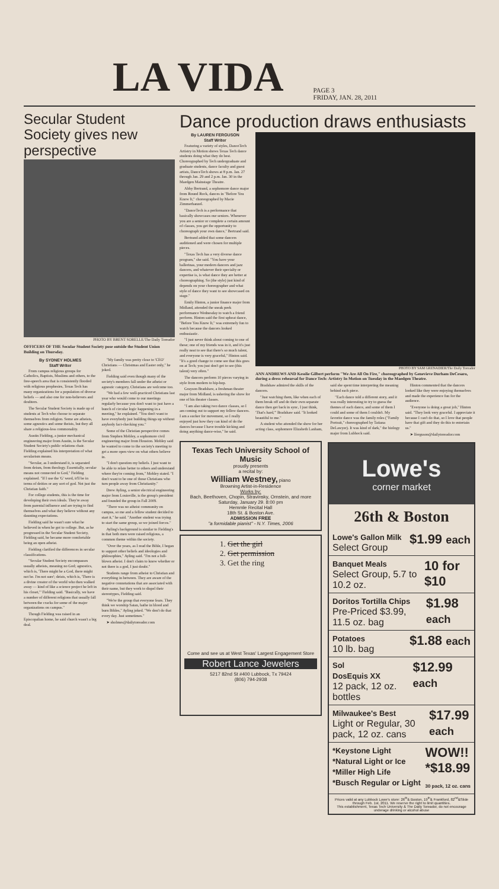LA VIDA
PAGE 3
FRIDAY, JAN. 28, 2011
Secular Student Society gives new perspective
PHOTO BY BRENT SORELLE/The Daily Toreador
OFFICERS OF THE Secular Student Society pose outside the Student Union Building on Thursday.
By SYDNEY HOLMES
Staff Writer
From campus religious groups for Catholics, Baptists, Muslims and others, to the free-speech area that is consistently flooded with religious prophesies, Texas Tech has many organizations for a population of diverse beliefs — and also one for non-believers and doubters.
The Secular Student Society is made up of students at Tech who choose to separate themselves from religion. Some are atheists, some agnostics and some theists, but they all share a religious-less commonality.
Austin Fielding, a junior mechanical engineering major from Austin, is the Secular Student Society's public relations chair. Fielding explained his interpretation of what secularism means.
"Secular, as I understand it, is separated from deism, from theology. Essentially, secular means not connected to God," Fielding explained. "If I use the 'G' word, it'll be in terms of deities or any sort of god. Not just the Christian faith."
For college students, this is the time for developing their own ideals. They're away from parental influence and are trying to find themselves and what they believe without any daunting expectations.
Fielding said he wasn't sure what he believed in when he got to college. But, as he progressed in the Secular Student Society, Fielding said, he became more comfortable being an open atheist.
Fielding clarified the differences in secular classifications.
"Secular Student Society encompasses usually atheists, meaning no God; agnostics, which is, 'There might be a God, there might not be. I'm not sure'; deists, which is, 'There is a divine creator of the world who then walked away — kind of like a science project he left in his closet,'" Fielding said. "Basically, we have a number of different religions that usually fall between the cracks for some of the major organizations on campus."
Though Fielding was raised in an Episcopalian home, he said church wasn't a big deal.
"My family was pretty close to 'CEO' Christians — Christmas and Easter only," he joked.
Fielding said even though many of the society's members fall under the atheist or agnostic category, Christians are welcome too.
"We had a few well-practiced Christians last year who would come to our meetings regularly because you don't want to just have a bunch of circular logic happening in a meeting," he explained. "You don't want to have everybody just building things up without anybody fact-checking you."
Some of the Christian perspective comes from Stephen Mobley, a sophomore civil engineering major from Houston. Mobley said he wanted to come to the society's meeting to get a more open view on what others believe in.
"I don't question my beliefs. I just want to be able to relate better to others and understand where they're coming from," Mobley stated. "I don't want to be one of those Christians who turn people away from Christianity."
Drew Ayling, a senior electrical engineering major from Louisville, is the group's president and founded the group in Fall 2009.
"There was no atheist community on campus, so me and a fellow student decided to start it," he said. "Another student was trying to start the same group, so we joined forces."
Ayling's background is similar to Fielding's in that both men were raised religious, a common theme within the society.
"Over the years, as I read the Bible, I began to support other beliefs and ideologies and philosophies," Ayling said. "I'm not a full-blown atheist. I don't claim to know whether or not there is a god, I just doubt."
Students range from atheist to Christian and everything in between. They are aware of the negative connotations that are associated with their name, but they work to dispel their stereotypes, Fielding said.
"We're the group that everyone fears. They think we worship Satan, bathe in blood and burn Bibles," Ayling joked. "We don't do that every day. Just sometimes."
➤ sholmes@dailytoreador.com
Dance production draws enthusiasts
By LAUREN FERGUSON
Staff Writer
Featuring a variety of styles, DanceTech Artistry in Motion shows Texas Tech dance students doing what they do best. Choreographed by Tech undergraduate and graduate students, dance faculty and guest artists, DanceTech shows at 8 p.m. Jan. 27 through Jan. 29 and 2 p.m. Jan. 30 in the Maedgen Mainstage Theatre.
Abby Bertrand, a sophomore dance major from Round Rock, dances in "Before You Know It," choreographed by Macie Zimmerhanzel.
"DanceTech is a performance that basically showcases our seniors. Whenever you are a senior or complete a certain amount of classes, you get the opportunity to choreograph your own dance," Bertrand said.
Bertrand added that some dancers auditioned and were chosen for multiple pieces.
"Texas Tech has a very diverse dance program," she said. "You have your ballerinas, your modern dancers and jazz dancers, and whatever their specialty or expertise is, is what dance they are better at choreographing. So (the style) just kind of depends on your choreographer and what style of dance they want to see showcased on stage."
Emily Hinton, a junior finance major from Midland, attended the sneak peek performance Wednesday to watch a friend perform. Hinton said the first upbeat dance, "Before You Know It," was extremely fun to watch because the dancers looked enthusiastic.
"I just never think about coming to one of these; one of my friends was in it, and it's just really neat to see that there's so much talent, and everyone is very graceful," Hinton said. "It's a good change to come see that this goes on at Tech; you just don't get to see (this talent) very often."
The dancers perform 10 pieces varying in style from modern to hip-hop.
Grayson Bradshaw, a freshman theater major from Midland, is ushering the show for one of his theater classes.
"I am also taking two dance classes, so I am coming out to support my fellow dancers. I am a sucker for movement, so I really enjoyed just how they can kind of do the dances because I have trouble kicking and doing anything dance-wise," he said.
PHOTO BY SAM GRENADIER/The Daily Toreador
ANN ANDREWS AND Kesslie Gilbert perform "We Are All On Fire," choreographed by Genevieve Durham DeCesaro, during a dress rehearsal for Dance Tech: Artistry In Motion on Tuesday in the Maedgen Theatre.
Bradshaw admired the skills of the dancers.
"Just watching them, like when each of them break off and do their own separate dance then get back in sync, I just think, 'That's hard,'" Bradshaw said. "It looked beautiful to me."
A student who attended the show for her acting class, sophomore Elizabeth Lanham, said she spent time interpreting the meaning behind each piece.
"Each dance told a different story, and it was really interesting to try to guess the themes of each dance, and some of them I could and some of them I couldn't. My favorite dance was the family roles ("Family Portrait," choreographed by Tatiana DeLawyer). It was kind of dark," the biology major from Lubbock said.
Hinton commented that the dancers looked like they were enjoying themselves and made the experience fun for the audience.
"Everyone is doing a great job," Hinton said. "They look very graceful. I appreciate it because I can't do that, so I love that people have that gift and they do this to entertain us."
➤ lferguson@dailytoreador.com
Texas Tech University School of Music
proudly presents
a recital by:
William Westney, piano
Browning Artist-in-Residence
Works by:
Bach, Beethoven, Chopin, Stravinsky, Ornstein, and more
Saturday, January 29. 8:00 pm
Hemmle Recital Hall
18th St. & Boston Ave.
ADMISSION FREE
"a formidable pianist" - N.Y. Times, 2006
1. Get the girl
2. Get permission
3. Get the ring
Come and see us at West Texas' Largest Engagement Store
Robert Lance Jewelers
5217 82nd St #400 Lubbock, Tx 79424
(806) 794-2938
Lowe's
corner market
26th & Boston
Lowe's Gallon Milk
Select Group
$1.99 each
Banquet Meals
Select Group, 5.7 to 10.2 oz.
10 for $10
Doritos Tortilla Chips
Pre-Priced $3.99, 11.5 oz. bag
$1.98 each
Potatoes
10 lb. bag
$1.88 each
Sol
DosEquis XX
12 pack, 12 oz. bottles
$12.99 each
Milwaukee's Best
Light or Regular, 30 pack, 12 oz. cans
$17.99 each
*Keystone Light
*Natural Light or Ice
*Miller High Life
*Busch Regular or Light
WOW!!
*$18.99
30 pack, 12 oz. cans
Prices valid at any Lubbock Lowe's store: 26<sup>th</sup>& Boston, 19<sup>th</sup>& Frankford, 82<sup>nd</sup>&Slide through Feb. 1st, 2011. We reserve the right to limit quantities.
This establishment, Texas Tech University & The Daily Toreador, do not encourage underage drinking or alcohol abuse